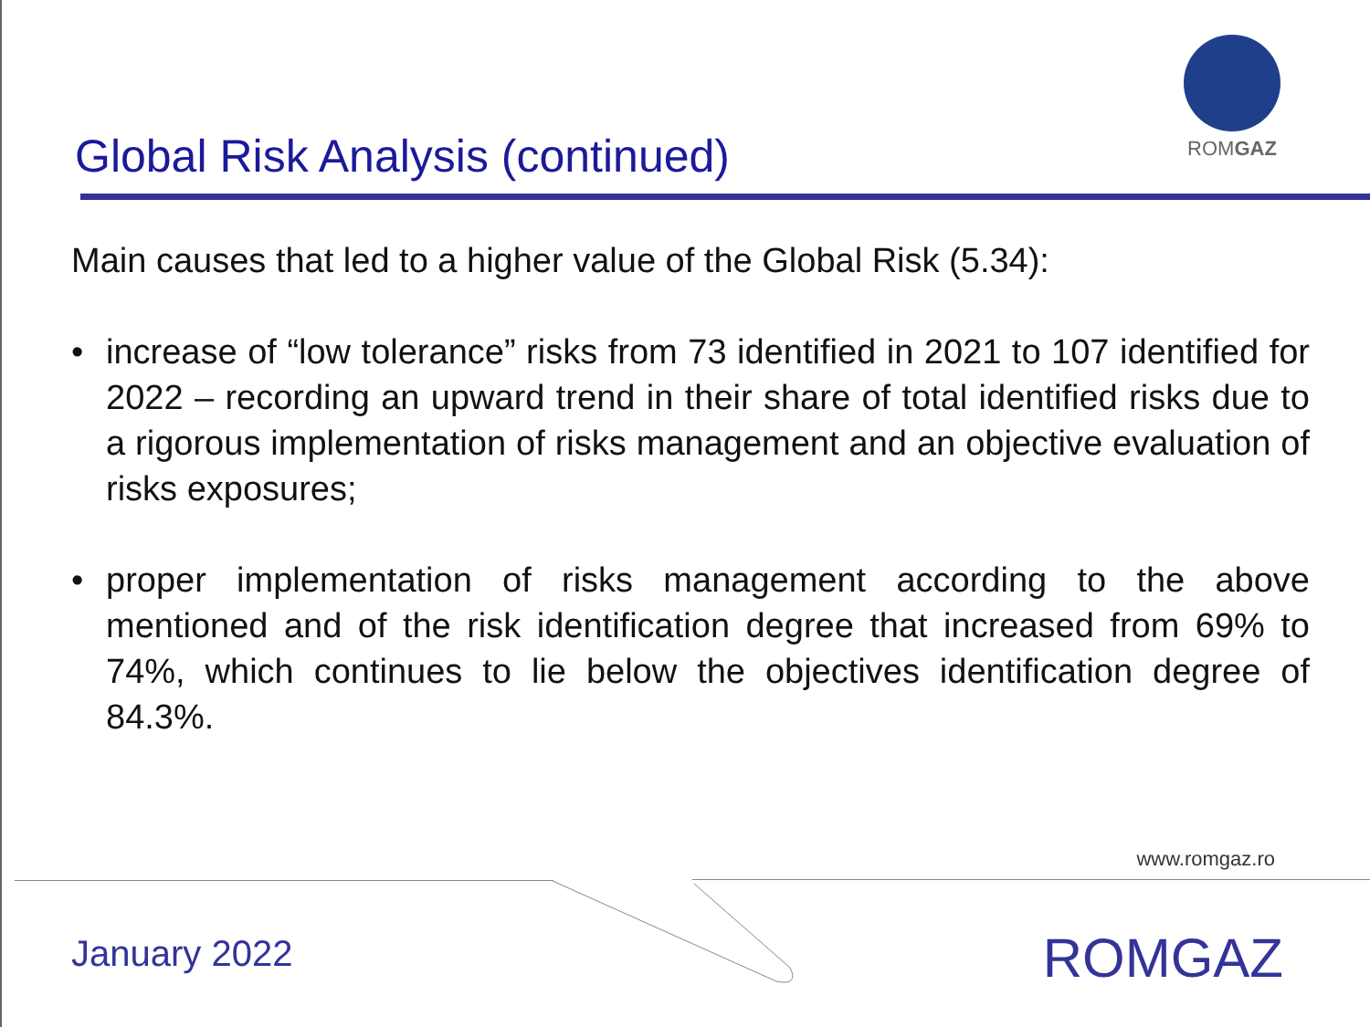Global Risk Analysis (continued)
ROMGAZ
Main causes that led to a higher value of the Global Risk (5.34):
• increase of “low tolerance” risks from 73 identified in 2021 to 107 identified for 2022 – recording an upward trend in their share of total identified risks due to a rigorous implementation of risks management and an objective evaluation of risks exposures;
• proper implementation of risks management according to the above mentioned and of the risk identification degree that increased from 69% to 74%, which continues to lie below the objectives identification degree of 84.3%.
www.romgaz.ro
January 2022 ROMGAZ